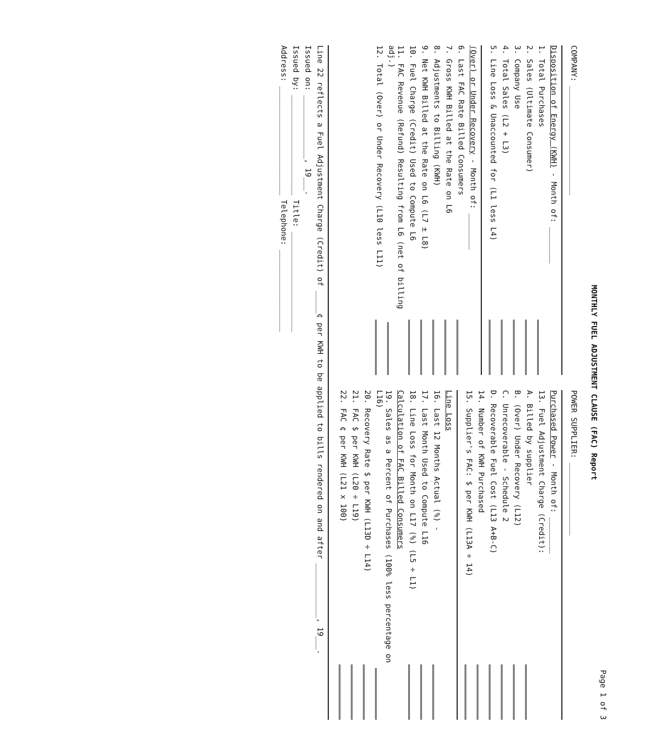Page 1 of 3
MONTHLY FUEL ADJUSTMENT CLAUSE (FAC) Report
COMPANY: ________________________
Disposition of Energy (KWH) - Month of: ________
1. Total Purchases
2. Sales (Ultimate Consumer)
3. Company Use
4. Total Sales (L2 + L3)
5. Line Loss & Unaccounted for (L1 less L4)
(Over) or Under Recovery - Month of: ________
6. Last FAC Rate Billed Consumers
7. Gross KWH Billed at the Rate on L6
8. Adjustments to Billing (KWH)
9. Net KWH Billed at the Rate on L6 (L7 ± L8)
10. Fuel Charge (Credit) Used to Compute L6
11. FAC Revenue (Refund) Resulting from L6 (net of billing adj.)
12. Total (Over) or Under Recovery (L10 less L11)
POWER SUPPLIER: ________________
Purchased Power - Month of: ________
13. Fuel Adjustment Charge (Credit):
A. Billed by supplier
B. (Over) Under Recovery (L12)
C. Unrecoverable - Schedule 2
D. Recoverable Fuel Cost (L13 A+B-C)
14. Number of KWH Purchased
15. Supplier's FAC: $ per KWH (L13A ÷ 14)
Line Loss
16. Last 12 Months Actual (%) -
17. Last Month Used to Compute L16
18. Line Loss for Month on L17 (%) (L5 ÷ L1)
Calculation of FAC Billed Consumers
19. Sales as a Percent of Purchases (100% less percentage on L16)
20. Recovery Rate $ per KWH (L13D ÷ L14)
21. FAC $ per KWH (L20 ÷ L19)
22. FAC ¢ per KWH (L21 x 100)
Line 22 reflects a Fuel Adjustment Charge (Credit) of _____¢ per KWH to be applied to bills rendered on and after ____________, 19___.
Issued on: ______________, 19___.
Issued by: ______________________ Title: ______________________
Address: ________________________ Telephone: __________________